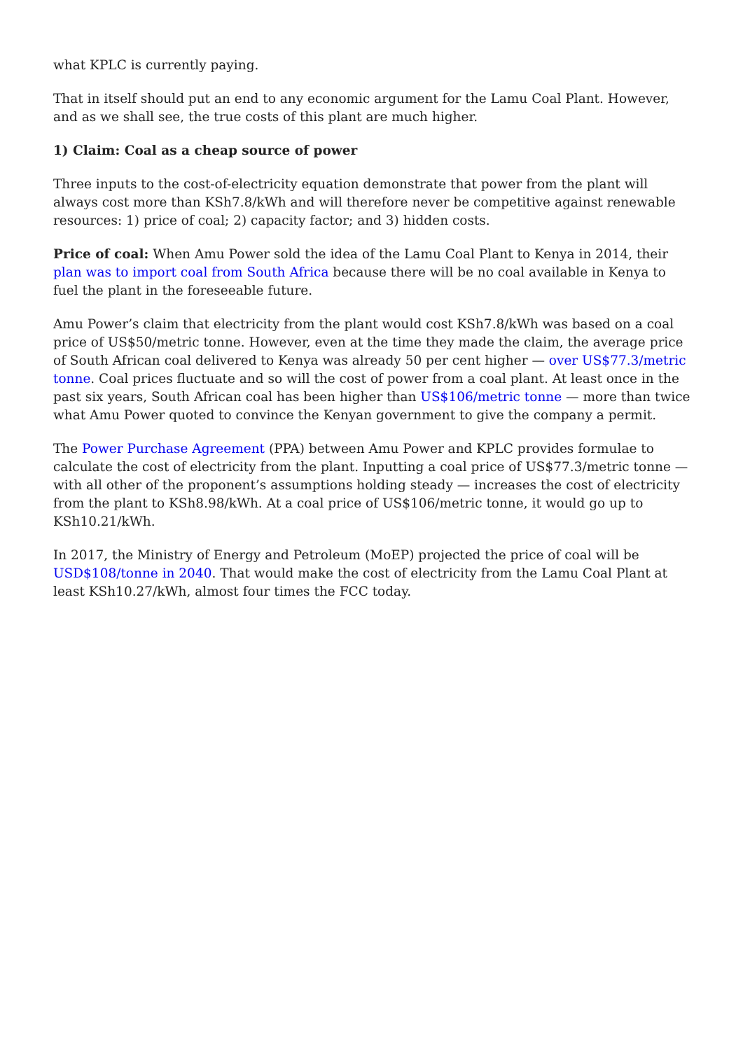what KPLC is currently paying.
That in itself should put an end to any economic argument for the Lamu Coal Plant. However, and as we shall see, the true costs of this plant are much higher.
1) Claim: Coal as a cheap source of power
Three inputs to the cost-of-electricity equation demonstrate that power from the plant will always cost more than KSh7.8/kWh and will therefore never be competitive against renewable resources: 1) price of coal; 2) capacity factor; and 3) hidden costs.
Price of coal: When Amu Power sold the idea of the Lamu Coal Plant to Kenya in 2014, their plan was to import coal from South Africa because there will be no coal available in Kenya to fuel the plant in the foreseeable future.
Amu Power’s claim that electricity from the plant would cost KSh7.8/kWh was based on a coal price of US$50/metric tonne. However, even at the time they made the claim, the average price of South African coal delivered to Kenya was already 50 per cent higher — over US$77.3/metric tonne. Coal prices fluctuate and so will the cost of power from a coal plant. At least once in the past six years, South African coal has been higher than US$106/metric tonne — more than twice what Amu Power quoted to convince the Kenyan government to give the company a permit.
The Power Purchase Agreement (PPA) between Amu Power and KPLC provides formulae to calculate the cost of electricity from the plant. Inputting a coal price of US$77.3/metric tonne — with all other of the proponent’s assumptions holding steady — increases the cost of electricity from the plant to KSh8.98/kWh. At a coal price of US$106/metric tonne, it would go up to KSh10.21/kWh.
In 2017, the Ministry of Energy and Petroleum (MoEP) projected the price of coal will be USD$108/tonne in 2040. That would make the cost of electricity from the Lamu Coal Plant at least KSh10.27/kWh, almost four times the FCC today.